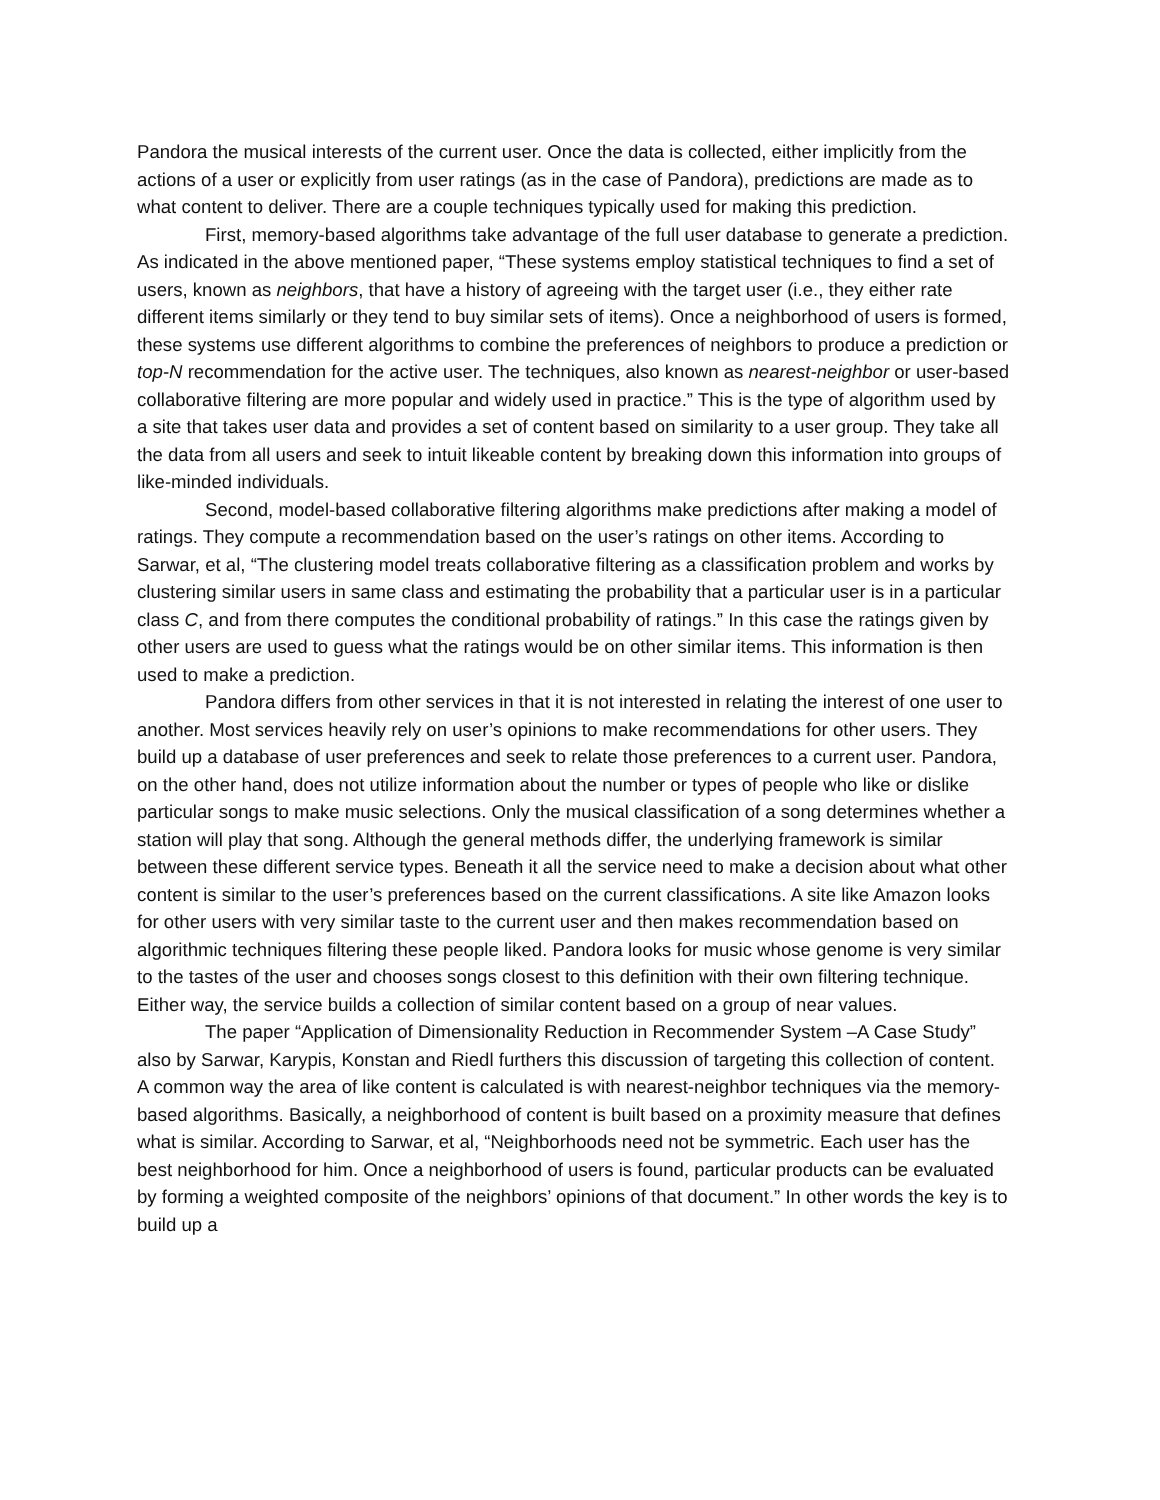Pandora the musical interests of the current user. Once the data is collected, either implicitly from the actions of a user or explicitly from user ratings (as in the case of Pandora), predictions are made as to what content to deliver. There are a couple techniques typically used for making this prediction.
First, memory-based algorithms take advantage of the full user database to generate a prediction. As indicated in the above mentioned paper, “These systems employ statistical techniques to find a set of users, known as neighbors, that have a history of agreeing with the target user (i.e., they either rate different items similarly or they tend to buy similar sets of items). Once a neighborhood of users is formed, these systems use different algorithms to combine the preferences of neighbors to produce a prediction or top-N recommendation for the active user. The techniques, also known as nearest-neighbor or user-based collaborative filtering are more popular and widely used in practice.” This is the type of algorithm used by a site that takes user data and provides a set of content based on similarity to a user group. They take all the data from all users and seek to intuit likeable content by breaking down this information into groups of like-minded individuals.
Second, model-based collaborative filtering algorithms make predictions after making a model of ratings. They compute a recommendation based on the user’s ratings on other items. According to Sarwar, et al, “The clustering model treats collaborative filtering as a classification problem and works by clustering similar users in same class and estimating the probability that a particular user is in a particular class C, and from there computes the conditional probability of ratings.” In this case the ratings given by other users are used to guess what the ratings would be on other similar items. This information is then used to make a prediction.
Pandora differs from other services in that it is not interested in relating the interest of one user to another. Most services heavily rely on user’s opinions to make recommendations for other users. They build up a database of user preferences and seek to relate those preferences to a current user. Pandora, on the other hand, does not utilize information about the number or types of people who like or dislike particular songs to make music selections. Only the musical classification of a song determines whether a station will play that song. Although the general methods differ, the underlying framework is similar between these different service types. Beneath it all the service need to make a decision about what other content is similar to the user’s preferences based on the current classifications. A site like Amazon looks for other users with very similar taste to the current user and then makes recommendation based on algorithmic techniques filtering these people liked. Pandora looks for music whose genome is very similar to the tastes of the user and chooses songs closest to this definition with their own filtering technique. Either way, the service builds a collection of similar content based on a group of near values.
The paper “Application of Dimensionality Reduction in Recommender System –A Case Study” also by Sarwar, Karypis, Konstan and Riedl furthers this discussion of targeting this collection of content. A common way the area of like content is calculated is with nearest-neighbor techniques via the memory-based algorithms. Basically, a neighborhood of content is built based on a proximity measure that defines what is similar. According to Sarwar, et al, “Neighborhoods need not be symmetric. Each user has the best neighborhood for him. Once a neighborhood of users is found, particular products can be evaluated by forming a weighted composite of the neighbors’ opinions of that document.” In other words the key is to build up a